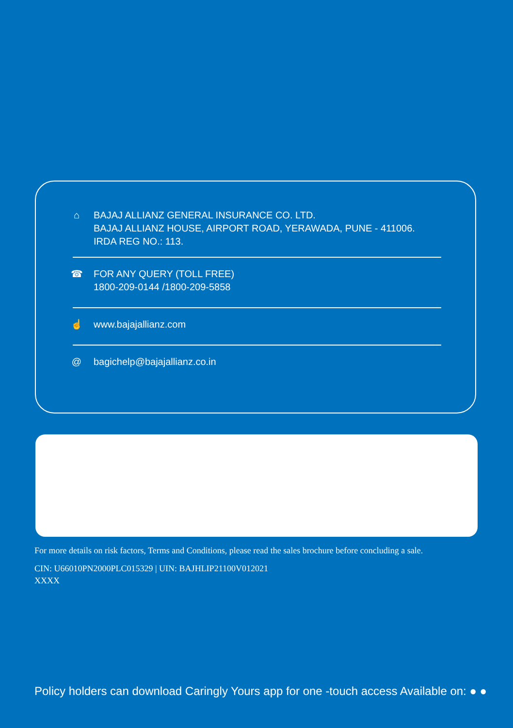⌂ BAJAJ ALLIANZ GENERAL INSURANCE CO. LTD.
BAJAJ ALLIANZ HOUSE, AIRPORT ROAD, YERAWADA, PUNE - 411006.
IRDA REG NO.: 113.
☎ FOR ANY QUERY (TOLL FREE)
1800-209-0144 /1800-209-5858
☝ www.bajajallianz.com
@ bagichelp@bajajallianz.co.in
For more details on risk factors, Terms and Conditions, please read the sales brochure before concluding a sale.
CIN: U66010PN2000PLC015329 | UIN: BAJHLIP21100V012021
XXXX
Policy holders can download Caringly Yours app for one -touch access Available on: ● ●